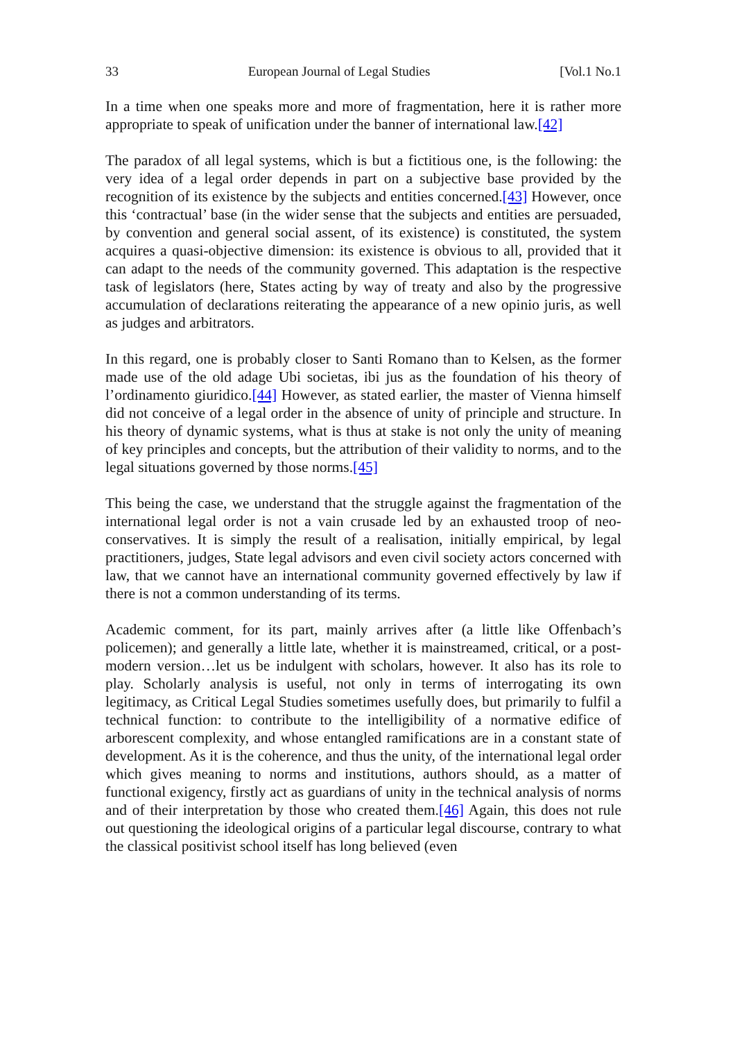33 European Journal of Legal Studies [Vol.1 No.1
In a time when one speaks more and more of fragmentation, here it is rather more appropriate to speak of unification under the banner of international law.[42]
The paradox of all legal systems, which is but a fictitious one, is the following: the very idea of a legal order depends in part on a subjective base provided by the recognition of its existence by the subjects and entities concerned.[43] However, once this ‘contractual’ base (in the wider sense that the subjects and entities are persuaded, by convention and general social assent, of its existence) is constituted, the system acquires a quasi-objective dimension: its existence is obvious to all, provided that it can adapt to the needs of the community governed. This adaptation is the respective task of legislators (here, States acting by way of treaty and also by the progressive accumulation of declarations reiterating the appearance of a new opinio juris, as well as judges and arbitrators.
In this regard, one is probably closer to Santi Romano than to Kelsen, as the former made use of the old adage Ubi societas, ibi jus as the foundation of his theory of l’ordinamento giuridico.[44] However, as stated earlier, the master of Vienna himself did not conceive of a legal order in the absence of unity of principle and structure. In his theory of dynamic systems, what is thus at stake is not only the unity of meaning of key principles and concepts, but the attribution of their validity to norms, and to the legal situations governed by those norms.[45]
This being the case, we understand that the struggle against the fragmentation of the international legal order is not a vain crusade led by an exhausted troop of neo-conservatives. It is simply the result of a realisation, initially empirical, by legal practitioners, judges, State legal advisors and even civil society actors concerned with law, that we cannot have an international community governed effectively by law if there is not a common understanding of its terms.
Academic comment, for its part, mainly arrives after (a little like Offenbach’s policemen); and generally a little late, whether it is mainstreamed, critical, or a post-modern version…let us be indulgent with scholars, however. It also has its role to play. Scholarly analysis is useful, not only in terms of interrogating its own legitimacy, as Critical Legal Studies sometimes usefully does, but primarily to fulfil a technical function: to contribute to the intelligibility of a normative edifice of arborescent complexity, and whose entangled ramifications are in a constant state of development. As it is the coherence, and thus the unity, of the international legal order which gives meaning to norms and institutions, authors should, as a matter of functional exigency, firstly act as guardians of unity in the technical analysis of norms and of their interpretation by those who created them.[46] Again, this does not rule out questioning the ideological origins of a particular legal discourse, contrary to what the classical positivist school itself has long believed (even